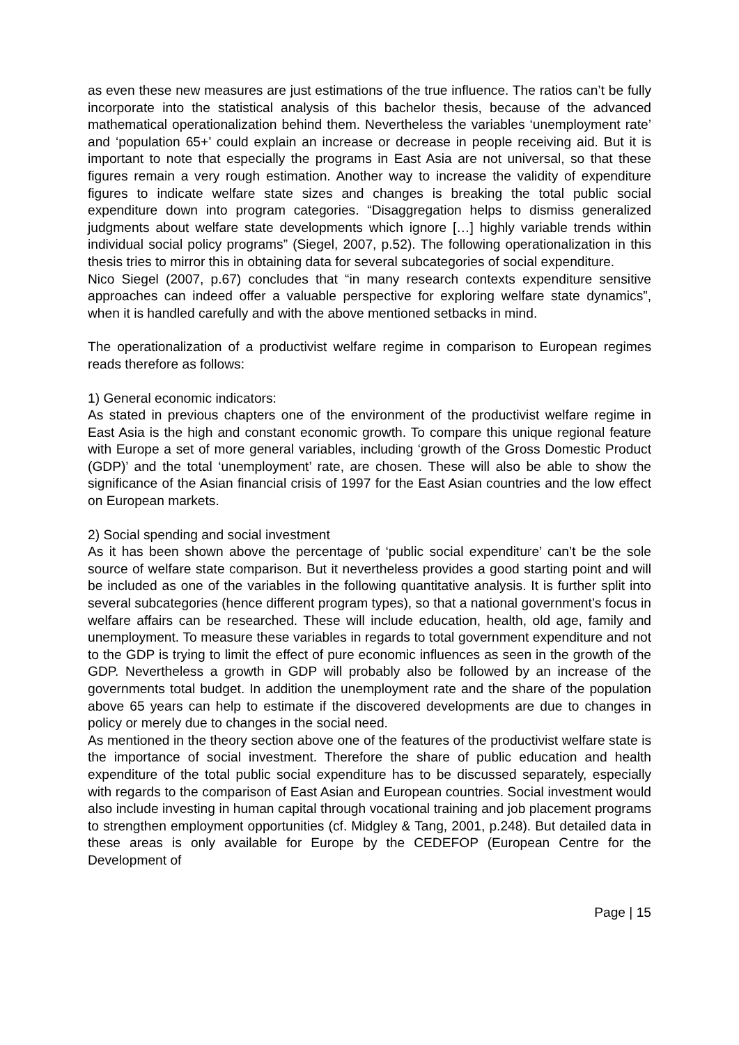as even these new measures are just estimations of the true influence. The ratios can’t be fully incorporate into the statistical analysis of this bachelor thesis, because of the advanced mathematical operationalization behind them. Nevertheless the variables ‘unemployment rate’ and ‘population 65+’ could explain an increase or decrease in people receiving aid. But it is important to note that especially the programs in East Asia are not universal, so that these figures remain a very rough estimation. Another way to increase the validity of expenditure figures to indicate welfare state sizes and changes is breaking the total public social expenditure down into program categories. “Disaggregation helps to dismiss generalized judgments about welfare state developments which ignore […] highly variable trends within individual social policy programs” (Siegel, 2007, p.52). The following operationalization in this thesis tries to mirror this in obtaining data for several subcategories of social expenditure.
Nico Siegel (2007, p.67) concludes that “in many research contexts expenditure sensitive approaches can indeed offer a valuable perspective for exploring welfare state dynamics”, when it is handled carefully and with the above mentioned setbacks in mind.
The operationalization of a productivist welfare regime in comparison to European regimes reads therefore as follows:
1) General economic indicators:
As stated in previous chapters one of the environment of the productivist welfare regime in East Asia is the high and constant economic growth. To compare this unique regional feature with Europe a set of more general variables, including ‘growth of the Gross Domestic Product (GDP)’ and the total ‘unemployment’ rate, are chosen. These will also be able to show the significance of the Asian financial crisis of 1997 for the East Asian countries and the low effect on European markets.
2) Social spending and social investment
As it has been shown above the percentage of ‘public social expenditure’ can’t be the sole source of welfare state comparison. But it nevertheless provides a good starting point and will be included as one of the variables in the following quantitative analysis. It is further split into several subcategories (hence different program types), so that a national government’s focus in welfare affairs can be researched. These will include education, health, old age, family and unemployment. To measure these variables in regards to total government expenditure and not to the GDP is trying to limit the effect of pure economic influences as seen in the growth of the GDP. Nevertheless a growth in GDP will probably also be followed by an increase of the governments total budget. In addition the unemployment rate and the share of the population above 65 years can help to estimate if the discovered developments are due to changes in policy or merely due to changes in the social need.
As mentioned in the theory section above one of the features of the productivist welfare state is the importance of social investment. Therefore the share of public education and health expenditure of the total public social expenditure has to be discussed separately, especially with regards to the comparison of East Asian and European countries. Social investment would also include investing in human capital through vocational training and job placement programs to strengthen employment opportunities (cf. Midgley & Tang, 2001, p.248). But detailed data in these areas is only available for Europe by the CEDEFOP (European Centre for the Development of
Page | 15